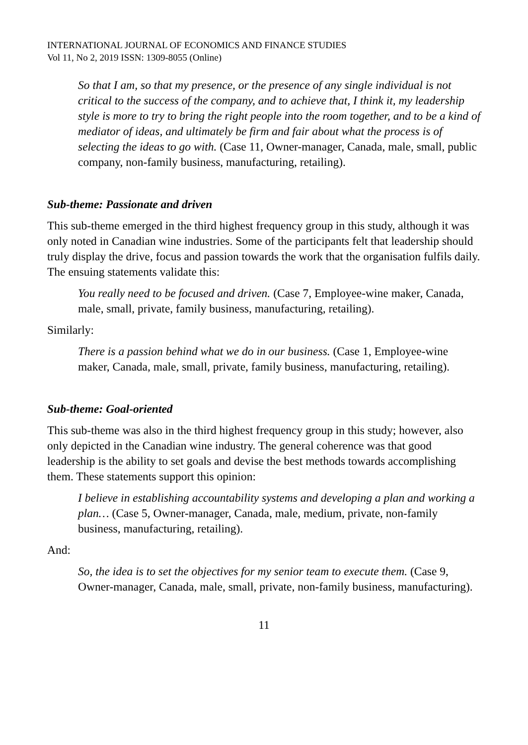INTERNATIONAL JOURNAL OF ECONOMICS AND FINANCE STUDIES
Vol 11, No 2, 2019 ISSN: 1309-8055 (Online)
So that I am, so that my presence, or the presence of any single individual is not critical to the success of the company, and to achieve that, I think it, my leadership style is more to try to bring the right people into the room together, and to be a kind of mediator of ideas, and ultimately be firm and fair about what the process is of selecting the ideas to go with. (Case 11, Owner-manager, Canada, male, small, public company, non-family business, manufacturing, retailing).
Sub-theme: Passionate and driven
This sub-theme emerged in the third highest frequency group in this study, although it was only noted in Canadian wine industries. Some of the participants felt that leadership should truly display the drive, focus and passion towards the work that the organisation fulfils daily. The ensuing statements validate this:
You really need to be focused and driven. (Case 7, Employee-wine maker, Canada, male, small, private, family business, manufacturing, retailing).
Similarly:
There is a passion behind what we do in our business. (Case 1, Employee-wine maker, Canada, male, small, private, family business, manufacturing, retailing).
Sub-theme: Goal-oriented
This sub-theme was also in the third highest frequency group in this study; however, also only depicted in the Canadian wine industry. The general coherence was that good leadership is the ability to set goals and devise the best methods towards accomplishing them. These statements support this opinion:
I believe in establishing accountability systems and developing a plan and working a plan… (Case 5, Owner-manager, Canada, male, medium, private, non-family business, manufacturing, retailing).
And:
So, the idea is to set the objectives for my senior team to execute them. (Case 9, Owner-manager, Canada, male, small, private, non-family business, manufacturing).
11